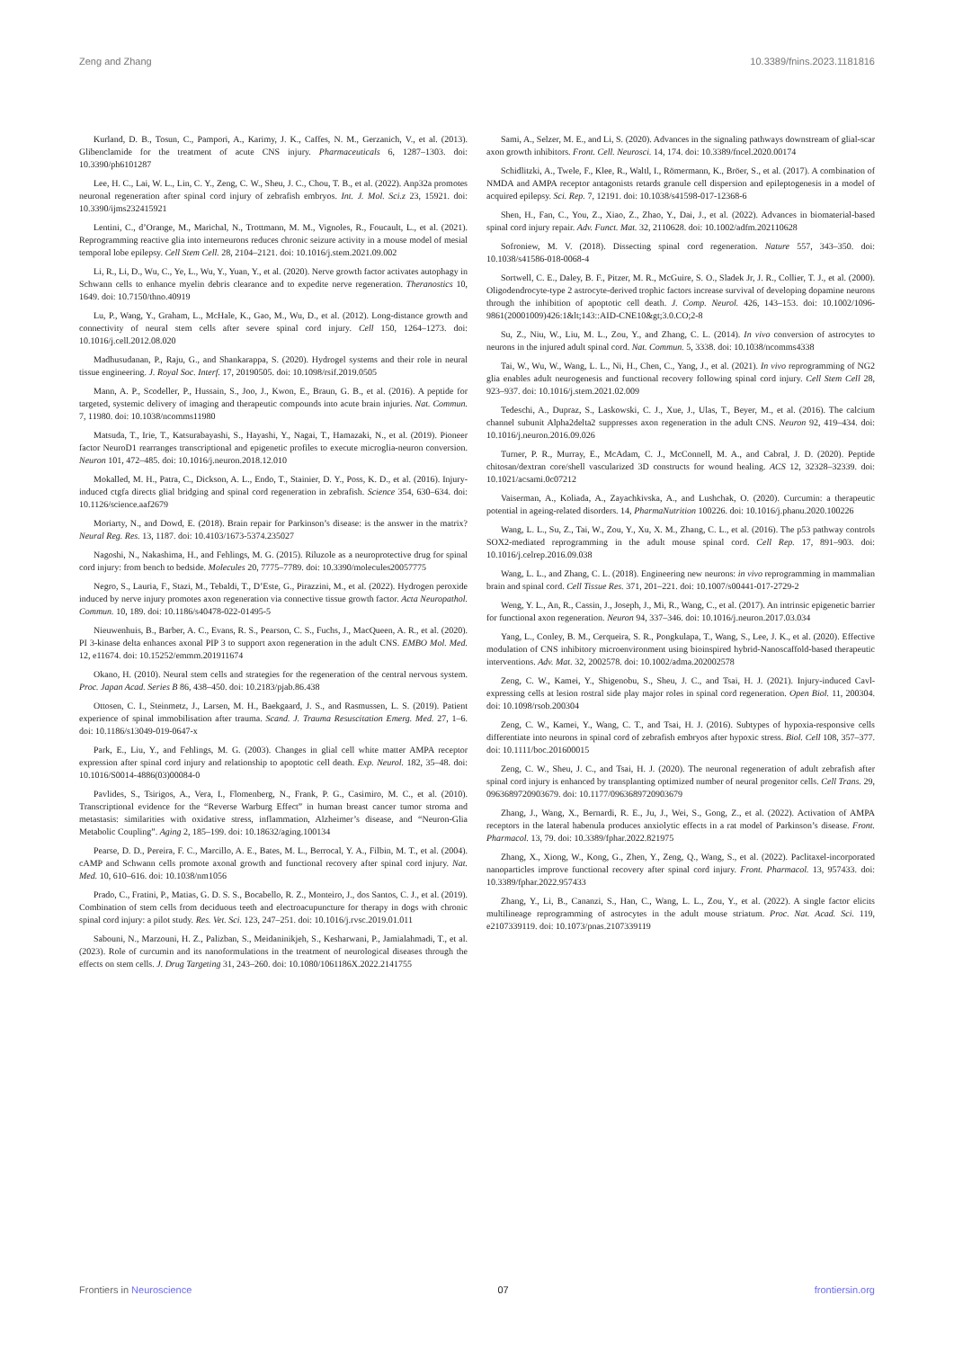Zeng and Zhang 10.3389/fnins.2023.1181816
Kurland, D. B., Tosun, C., Pampori, A., Karimy, J. K., Caffes, N. M., Gerzanich, V., et al. (2013). Glibenclamide for the treatment of acute CNS injury. Pharmaceuticals 6, 1287–1303. doi: 10.3390/ph6101287
Lee, H. C., Lai, W. L., Lin, C. Y., Zeng, C. W., Sheu, J. C., Chou, T. B., et al. (2022). Anp32a promotes neuronal regeneration after spinal cord injury of zebrafish embryos. Int. J. Mol. Sci.z 23, 15921. doi: 10.3390/ijms232415921
Lentini, C., d’Orange, M., Marichal, N., Trottmann, M. M., Vignoles, R., Foucault, L., et al. (2021). Reprogramming reactive glia into interneurons reduces chronic seizure activity in a mouse model of mesial temporal lobe epilepsy. Cell Stem Cell. 28, 2104–2121. doi: 10.1016/j.stem.2021.09.002
Li, R., Li, D., Wu, C., Ye, L., Wu, Y., Yuan, Y., et al. (2020). Nerve growth factor activates autophagy in Schwann cells to enhance myelin debris clearance and to expedite nerve regeneration. Theranostics 10, 1649. doi: 10.7150/thno.40919
Lu, P., Wang, Y., Graham, L., McHale, K., Gao, M., Wu, D., et al. (2012). Long-distance growth and connectivity of neural stem cells after severe spinal cord injury. Cell 150, 1264–1273. doi: 10.1016/j.cell.2012.08.020
Madhusudanan, P., Raju, G., and Shankarappa, S. (2020). Hydrogel systems and their role in neural tissue engineering. J. Royal Soc. Interf. 17, 20190505. doi: 10.1098/rsif.2019.0505
Mann, A. P., Scodeller, P., Hussain, S., Joo, J., Kwon, E., Braun, G. B., et al. (2016). A peptide for targeted, systemic delivery of imaging and therapeutic compounds into acute brain injuries. Nat. Commun. 7, 11980. doi: 10.1038/ncomms11980
Matsuda, T., Irie, T., Katsurabayashi, S., Hayashi, Y., Nagai, T., Hamazaki, N., et al. (2019). Pioneer factor NeuroD1 rearranges transcriptional and epigenetic profiles to execute microglia-neuron conversion. Neuron 101, 472–485. doi: 10.1016/j.neuron.2018.12.010
Mokalled, M. H., Patra, C., Dickson, A. L., Endo, T., Stainier, D. Y., Poss, K. D., et al. (2016). Injury-induced ctgfa directs glial bridging and spinal cord regeneration in zebrafish. Science 354, 630–634. doi: 10.1126/science.aaf2679
Moriarty, N., and Dowd, E. (2018). Brain repair for Parkinson’s disease: is the answer in the matrix? Neural Reg. Res. 13, 1187. doi: 10.4103/1673-5374.235027
Nagoshi, N., Nakashima, H., and Fehlings, M. G. (2015). Riluzole as a neuroprotective drug for spinal cord injury: from bench to bedside. Molecules 20, 7775–7789. doi: 10.3390/molecules20057775
Negro, S., Lauria, F., Stazi, M., Tebaldi, T., D’Este, G., Pirazzini, M., et al. (2022). Hydrogen peroxide induced by nerve injury promotes axon regeneration via connective tissue growth factor. Acta Neuropathol. Commun. 10, 189. doi: 10.1186/s40478-022-01495-5
Nieuwenhuis, B., Barber, A. C., Evans, R. S., Pearson, C. S., Fuchs, J., MacQueen, A. R., et al. (2020). PI 3-kinase delta enhances axonal PIP 3 to support axon regeneration in the adult CNS. EMBO Mol. Med. 12, e11674. doi: 10.15252/emmm.201911674
Okano, H. (2010). Neural stem cells and strategies for the regeneration of the central nervous system. Proc. Japan Acad. Series B 86, 438–450. doi: 10.2183/pjab.86.438
Ottosen, C. I., Steinmetz, J., Larsen, M. H., Baekgaard, J. S., and Rasmussen, L. S. (2019). Patient experience of spinal immobilisation after trauma. Scand. J. Trauma Resuscitation Emerg. Med. 27, 1–6. doi: 10.1186/s13049-019-0647-x
Park, E., Liu, Y., and Fehlings, M. G. (2003). Changes in glial cell white matter AMPA receptor expression after spinal cord injury and relationship to apoptotic cell death. Exp. Neurol. 182, 35–48. doi: 10.1016/S0014-4886(03)00084-0
Pavlides, S., Tsirigos, A., Vera, I., Flomenberg, N., Frank, P. G., Casimiro, M. C., et al. (2010). Transcriptional evidence for the “Reverse Warburg Effect” in human breast cancer tumor stroma and metastasis: similarities with oxidative stress, inflammation, Alzheimer’s disease, and “Neuron-Glia Metabolic Coupling”. Aging 2, 185–199. doi: 10.18632/aging.100134
Pearse, D. D., Pereira, F. C., Marcillo, A. E., Bates, M. L., Berrocal, Y. A., Filbin, M. T., et al. (2004). cAMP and Schwann cells promote axonal growth and functional recovery after spinal cord injury. Nat. Med. 10, 610–616. doi: 10.1038/nm1056
Prado, C., Fratini, P., Matias, G. D. S. S., Bocabello, R. Z., Monteiro, J., dos Santos, C. J., et al. (2019). Combination of stem cells from deciduous teeth and electroacupuncture for therapy in dogs with chronic spinal cord injury: a pilot study. Res. Vet. Sci. 123, 247–251. doi: 10.1016/j.rvsc.2019.01.011
Sabouni, N., Marzouni, H. Z., Palizban, S., Meidaninikjeh, S., Kesharwani, P., Jamialahmadi, T., et al. (2023). Role of curcumin and its nanoformulations in the treatment of neurological diseases through the effects on stem cells. J. Drug Targeting 31, 243–260. doi: 10.1080/1061186X.2022.2141755
Sami, A., Selzer, M. E., and Li, S. (2020). Advances in the signaling pathways downstream of glial-scar axon growth inhibitors. Front. Cell. Neurosci. 14, 174. doi: 10.3389/fncel.2020.00174
Schidlitzki, A., Twele, F., Klee, R., Waltl, I., Römermann, K., Bröer, S., et al. (2017). A combination of NMDA and AMPA receptor antagonists retards granule cell dispersion and epileptogenesis in a model of acquired epilepsy. Sci. Rep. 7, 12191. doi: 10.1038/s41598-017-12368-6
Shen, H., Fan, C., You, Z., Xiao, Z., Zhao, Y., Dai, J., et al. (2022). Advances in biomaterial-based spinal cord injury repair. Adv. Funct. Mat. 32, 2110628. doi: 10.1002/adfm.202110628
Sofroniew, M. V. (2018). Dissecting spinal cord regeneration. Nature 557, 343–350. doi: 10.1038/s41586-018-0068-4
Sortwell, C. E., Daley, B. F., Pitzer, M. R., McGuire, S. O., Sladek Jr, J. R., Collier, T. J., et al. (2000). Oligodendrocyte-type 2 astrocyte-derived trophic factors increase survival of developing dopamine neurons through the inhibition of apoptotic cell death. J. Comp. Neurol. 426, 143–153. doi: 10.1002/1096-9861(20001009)426:1&lt;143::AID-CNE10&gt;3.0.CO;2-8
Su, Z., Niu, W., Liu, M. L., Zou, Y., and Zhang, C. L. (2014). In vivo conversion of astrocytes to neurons in the injured adult spinal cord. Nat. Commun. 5, 3338. doi: 10.1038/ncomms4338
Tai, W., Wu, W., Wang, L. L., Ni, H., Chen, C., Yang, J., et al. (2021). In vivo reprogramming of NG2 glia enables adult neurogenesis and functional recovery following spinal cord injury. Cell Stem Cell 28, 923–937. doi: 10.1016/j.stem.2021.02.009
Tedeschi, A., Dupraz, S., Laskowski, C. J., Xue, J., Ulas, T., Beyer, M., et al. (2016). The calcium channel subunit Alpha2delta2 suppresses axon regeneration in the adult CNS. Neuron 92, 419–434. doi: 10.1016/j.neuron.2016.09.026
Turner, P. R., Murray, E., McAdam, C. J., McConnell, M. A., and Cabral, J. D. (2020). Peptide chitosan/dextran core/shell vascularized 3D constructs for wound healing. ACS 12, 32328–32339. doi: 10.1021/acsami.0c07212
Vaiserman, A., Koliada, A., Zayachkivska, A., and Lushchak, O. (2020). Curcumin: a therapeutic potential in ageing-related disorders. 14, PharmaNutrition 100226. doi: 10.1016/j.phanu.2020.100226
Wang, L. L., Su, Z., Tai, W., Zou, Y., Xu, X. M., Zhang, C. L., et al. (2016). The p53 pathway controls SOX2-mediated reprogramming in the adult mouse spinal cord. Cell Rep. 17, 891–903. doi: 10.1016/j.celrep.2016.09.038
Wang, L. L., and Zhang, C. L. (2018). Engineering new neurons: in vivo reprogramming in mammalian brain and spinal cord. Cell Tissue Res. 371, 201–221. doi: 10.1007/s00441-017-2729-2
Weng, Y. L., An, R., Cassin, J., Joseph, J., Mi, R., Wang, C., et al. (2017). An intrinsic epigenetic barrier for functional axon regeneration. Neuron 94, 337–346. doi: 10.1016/j.neuron.2017.03.034
Yang, L., Conley, B. M., Cerqueira, S. R., Pongkulapa, T., Wang, S., Lee, J. K., et al. (2020). Effective modulation of CNS inhibitory microenvironment using bioinspired hybrid-Nanoscaffold-based therapeutic interventions. Adv. Mat. 32, 2002578. doi: 10.1002/adma.202002578
Zeng, C. W., Kamei, Y., Shigenobu, S., Sheu, J. C., and Tsai, H. J. (2021). Injury-induced Cavl-expressing cells at lesion rostral side play major roles in spinal cord regeneration. Open Biol. 11, 200304. doi: 10.1098/rsob.200304
Zeng, C. W., Kamei, Y., Wang, C. T., and Tsai, H. J. (2016). Subtypes of hypoxia-responsive cells differentiate into neurons in spinal cord of zebrafish embryos after hypoxic stress. Biol. Cell 108, 357–377. doi: 10.1111/boc.201600015
Zeng, C. W., Sheu, J. C., and Tsai, H. J. (2020). The neuronal regeneration of adult zebrafish after spinal cord injury is enhanced by transplanting optimized number of neural progenitor cells. Cell Trans. 29, 0963689720903679. doi: 10.1177/0963689720903679
Zhang, J., Wang, X., Bernardi, R. E., Ju, J., Wei, S., Gong, Z., et al. (2022). Activation of AMPA receptors in the lateral habenula produces anxiolytic effects in a rat model of Parkinson’s disease. Front. Pharmacol. 13, 79. doi: 10.3389/fphar.2022.821975
Zhang, X., Xiong, W., Kong, G., Zhen, Y., Zeng, Q., Wang, S., et al. (2022). Paclitaxel-incorporated nanoparticles improve functional recovery after spinal cord injury. Front. Pharmacol. 13, 957433. doi: 10.3389/fphar.2022.957433
Zhang, Y., Li, B., Cananzi, S., Han, C., Wang, L. L., Zou, Y., et al. (2022). A single factor elicits multilineage reprogramming of astrocytes in the adult mouse striatum. Proc. Nat. Acad. Sci. 119, e2107339119. doi: 10.1073/pnas.2107339119
Frontiers in Neuroscience 07 frontiersin.org